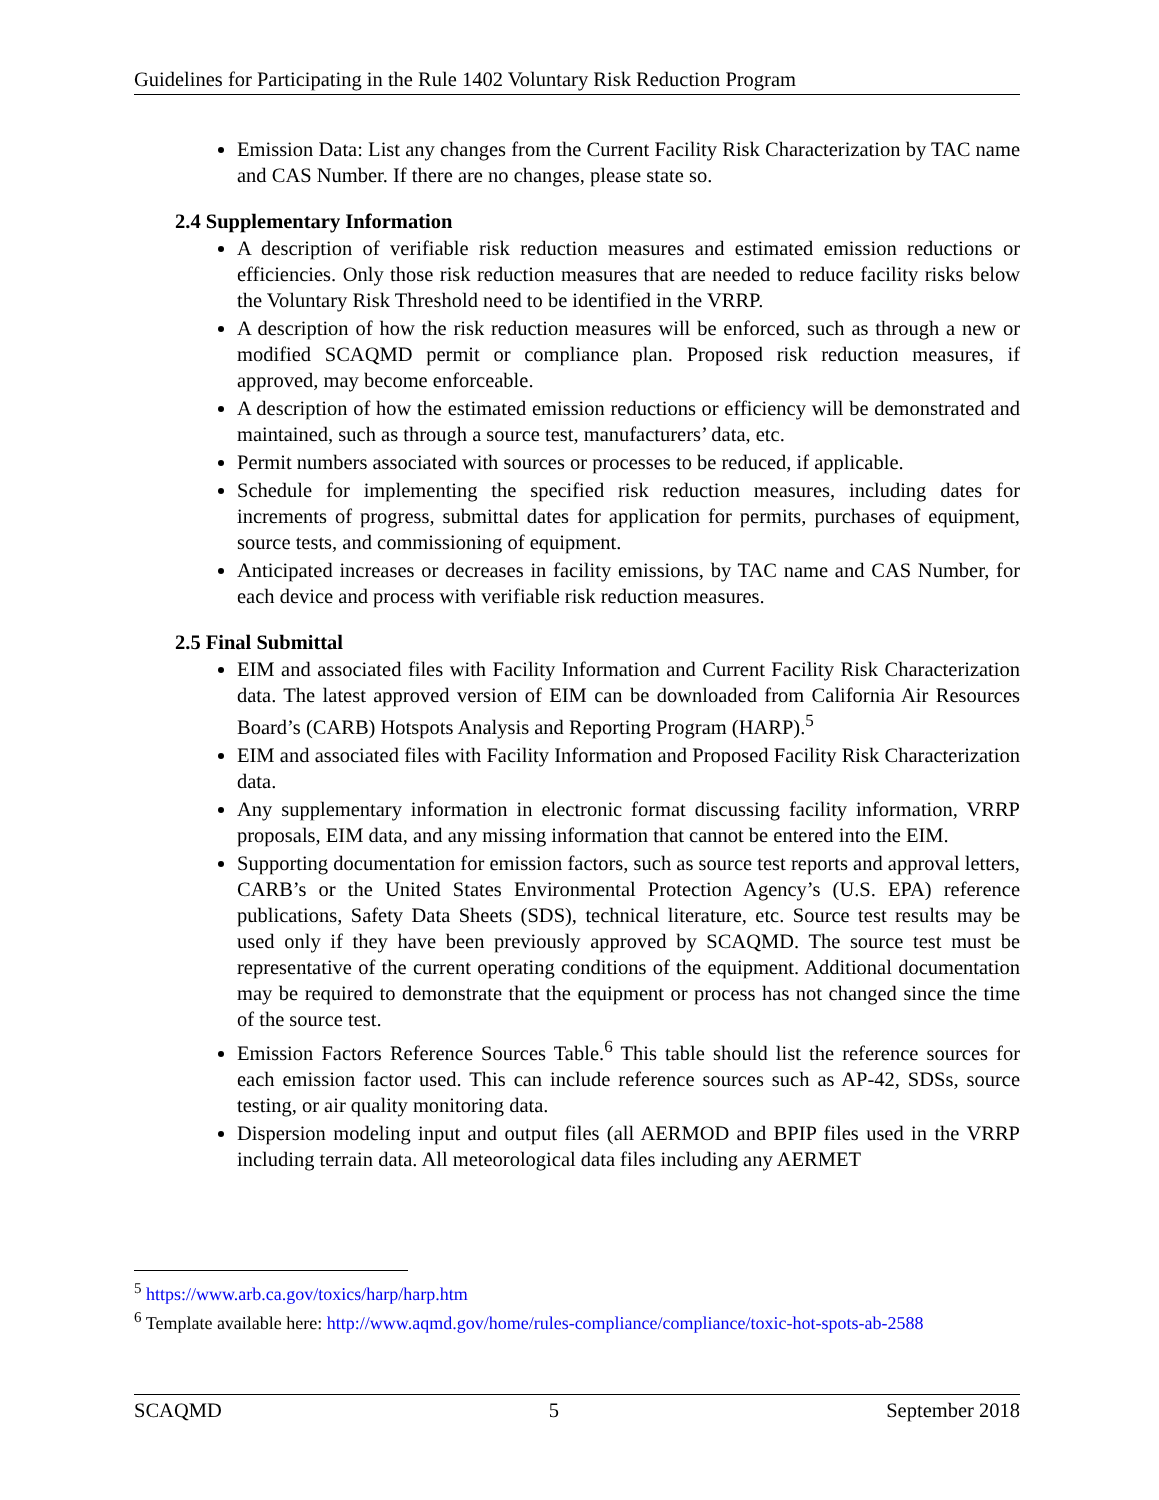Guidelines for Participating in the Rule 1402 Voluntary Risk Reduction Program
Emission Data: List any changes from the Current Facility Risk Characterization by TAC name and CAS Number. If there are no changes, please state so.
2.4 Supplementary Information
A description of verifiable risk reduction measures and estimated emission reductions or efficiencies. Only those risk reduction measures that are needed to reduce facility risks below the Voluntary Risk Threshold need to be identified in the VRRP.
A description of how the risk reduction measures will be enforced, such as through a new or modified SCAQMD permit or compliance plan. Proposed risk reduction measures, if approved, may become enforceable.
A description of how the estimated emission reductions or efficiency will be demonstrated and maintained, such as through a source test, manufacturers’ data, etc.
Permit numbers associated with sources or processes to be reduced, if applicable.
Schedule for implementing the specified risk reduction measures, including dates for increments of progress, submittal dates for application for permits, purchases of equipment, source tests, and commissioning of equipment.
Anticipated increases or decreases in facility emissions, by TAC name and CAS Number, for each device and process with verifiable risk reduction measures.
2.5 Final Submittal
EIM and associated files with Facility Information and Current Facility Risk Characterization data. The latest approved version of EIM can be downloaded from California Air Resources Board’s (CARB) Hotspots Analysis and Reporting Program (HARP).<sup>5</sup>
EIM and associated files with Facility Information and Proposed Facility Risk Characterization data.
Any supplementary information in electronic format discussing facility information, VRRP proposals, EIM data, and any missing information that cannot be entered into the EIM.
Supporting documentation for emission factors, such as source test reports and approval letters, CARB’s or the United States Environmental Protection Agency’s (U.S. EPA) reference publications, Safety Data Sheets (SDS), technical literature, etc. Source test results may be used only if they have been previously approved by SCAQMD. The source test must be representative of the current operating conditions of the equipment. Additional documentation may be required to demonstrate that the equipment or process has not changed since the time of the source test.
Emission Factors Reference Sources Table.<sup>6</sup> This table should list the reference sources for each emission factor used. This can include reference sources such as AP-42, SDSs, source testing, or air quality monitoring data.
Dispersion modeling input and output files (all AERMOD and BPIP files used in the VRRP including terrain data. All meteorological data files including any AERMET
<sup>5</sup> https://www.arb.ca.gov/toxics/harp/harp.htm
<sup>6</sup> Template available here: http://www.aqmd.gov/home/rules-compliance/compliance/toxic-hot-spots-ab-2588
SCAQMD 5 September 2018